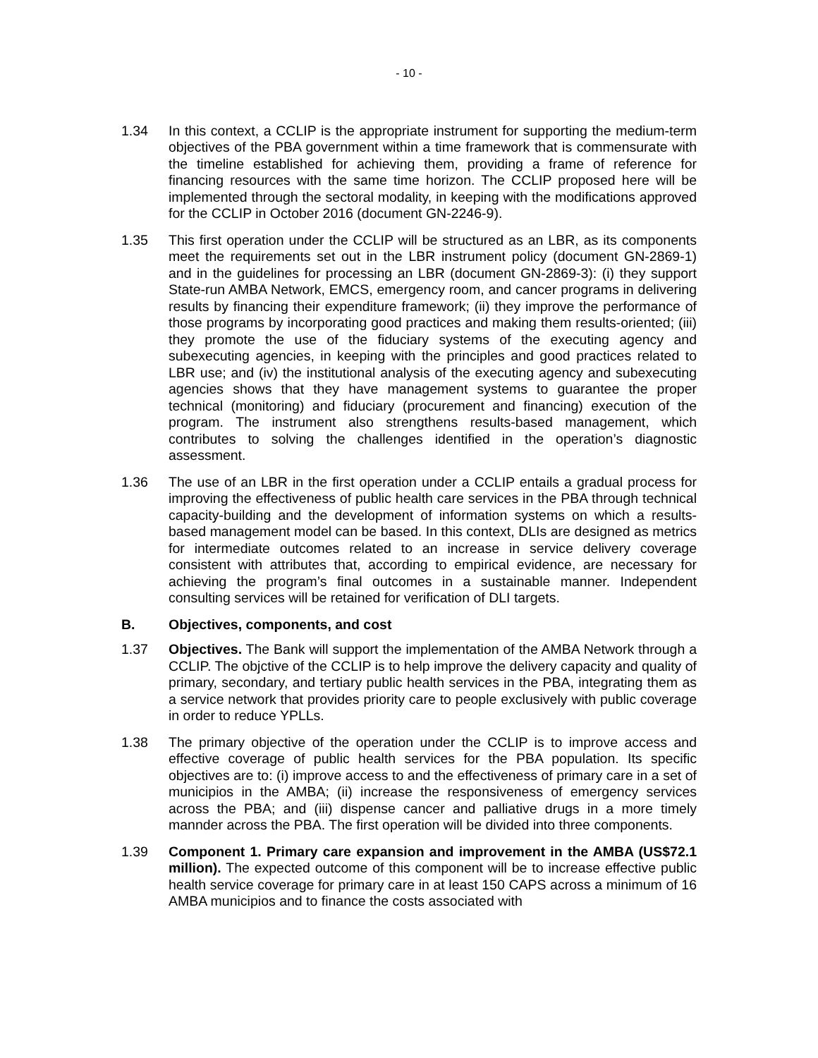- 10 -
1.34 In this context, a CCLIP is the appropriate instrument for supporting the medium-term objectives of the PBA government within a time framework that is commensurate with the timeline established for achieving them, providing a frame of reference for financing resources with the same time horizon. The CCLIP proposed here will be implemented through the sectoral modality, in keeping with the modifications approved for the CCLIP in October 2016 (document GN-2246-9).
1.35 This first operation under the CCLIP will be structured as an LBR, as its components meet the requirements set out in the LBR instrument policy (document GN-2869-1) and in the guidelines for processing an LBR (document GN-2869-3): (i) they support State-run AMBA Network, EMCS, emergency room, and cancer programs in delivering results by financing their expenditure framework; (ii) they improve the performance of those programs by incorporating good practices and making them results-oriented; (iii) they promote the use of the fiduciary systems of the executing agency and subexecuting agencies, in keeping with the principles and good practices related to LBR use; and (iv) the institutional analysis of the executing agency and subexecuting agencies shows that they have management systems to guarantee the proper technical (monitoring) and fiduciary (procurement and financing) execution of the program. The instrument also strengthens results-based management, which contributes to solving the challenges identified in the operation’s diagnostic assessment.
1.36 The use of an LBR in the first operation under a CCLIP entails a gradual process for improving the effectiveness of public health care services in the PBA through technical capacity-building and the development of information systems on which a results-based management model can be based. In this context, DLIs are designed as metrics for intermediate outcomes related to an increase in service delivery coverage consistent with attributes that, according to empirical evidence, are necessary for achieving the program’s final outcomes in a sustainable manner. Independent consulting services will be retained for verification of DLI targets.
B. Objectives, components, and cost
1.37 Objectives. The Bank will support the implementation of the AMBA Network through a CCLIP. The objctive of the CCLIP is to help improve the delivery capacity and quality of primary, secondary, and tertiary public health services in the PBA, integrating them as a service network that provides priority care to people exclusively with public coverage in order to reduce YPLLs.
1.38 The primary objective of the operation under the CCLIP is to improve access and effective coverage of public health services for the PBA population. Its specific objectives are to: (i) improve access to and the effectiveness of primary care in a set of municipios in the AMBA; (ii) increase the responsiveness of emergency services across the PBA; and (iii) dispense cancer and palliative drugs in a more timely mannder across the PBA. The first operation will be divided into three components.
1.39 Component 1. Primary care expansion and improvement in the AMBA (US$72.1 million). The expected outcome of this component will be to increase effective public health service coverage for primary care in at least 150 CAPS across a minimum of 16 AMBA municipios and to finance the costs associated with